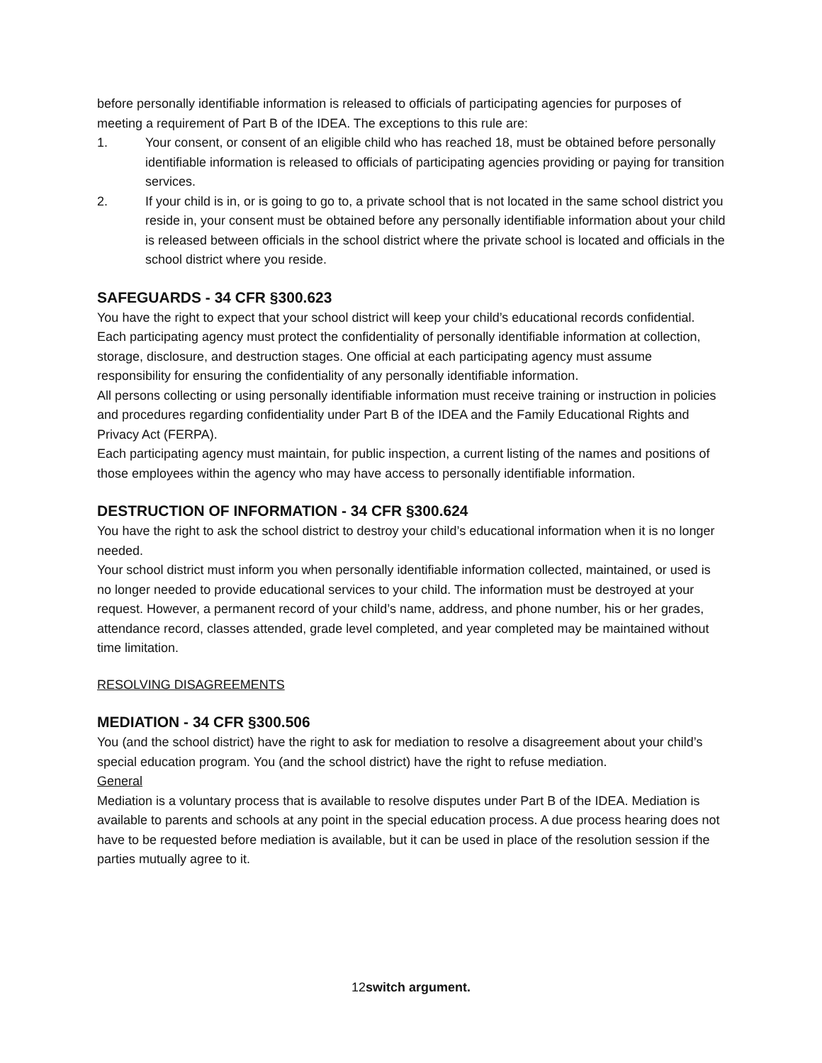before personally identifiable information is released to officials of participating agencies for purposes of meeting a requirement of Part B of the IDEA. The exceptions to this rule are:
1. Your consent, or consent of an eligible child who has reached 18, must be obtained before personally identifiable information is released to officials of participating agencies providing or paying for transition services.
2. If your child is in, or is going to go to, a private school that is not located in the same school district you reside in, your consent must be obtained before any personally identifiable information about your child is released between officials in the school district where the private school is located and officials in the school district where you reside.
SAFEGUARDS - 34 CFR §300.623
You have the right to expect that your school district will keep your child’s educational records confidential.
Each participating agency must protect the confidentiality of personally identifiable information at collection, storage, disclosure, and destruction stages. One official at each participating agency must assume responsibility for ensuring the confidentiality of any personally identifiable information.
All persons collecting or using personally identifiable information must receive training or instruction in policies and procedures regarding confidentiality under Part B of the IDEA and the Family Educational Rights and Privacy Act (FERPA).
Each participating agency must maintain, for public inspection, a current listing of the names and positions of those employees within the agency who may have access to personally identifiable information.
DESTRUCTION OF INFORMATION - 34 CFR §300.624
You have the right to ask the school district to destroy your child’s educational information when it is no longer needed.
Your school district must inform you when personally identifiable information collected, maintained, or used is no longer needed to provide educational services to your child. The information must be destroyed at your request. However, a permanent record of your child’s name, address, and phone number, his or her grades, attendance record, classes attended, grade level completed, and year completed may be maintained without time limitation.
RESOLVING DISAGREEMENTS
MEDIATION - 34 CFR §300.506
You (and the school district) have the right to ask for mediation to resolve a disagreement about your child’s special education program. You (and the school district) have the right to refuse mediation.
General
Mediation is a voluntary process that is available to resolve disputes under Part B of the IDEA. Mediation is available to parents and schools at any point in the special education process. A due process hearing does not have to be requested before mediation is available, but it can be used in place of the resolution session if the parties mutually agree to it.
12switch argument.